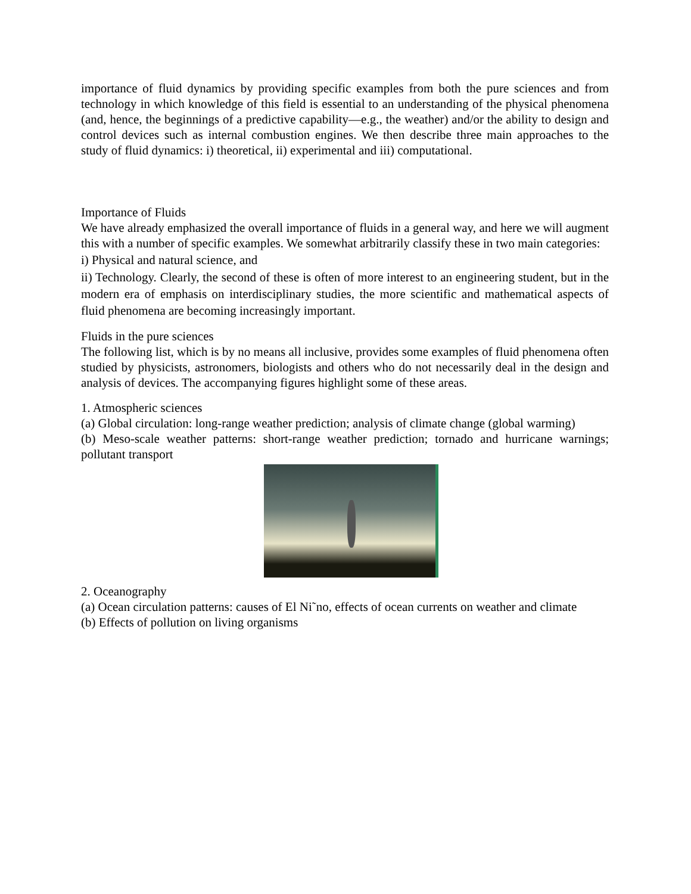importance of fluid dynamics by providing specific examples from both the pure sciences and from technology in which knowledge of this field is essential to an understanding of the physical phenomena (and, hence, the beginnings of a predictive capability—e.g., the weather) and/or the ability to design and control devices such as internal combustion engines. We then describe three main approaches to the study of fluid dynamics: i) theoretical, ii) experimental and iii) computational.
Importance of Fluids
We have already emphasized the overall importance of fluids in a general way, and here we will augment this with a number of specific examples. We somewhat arbitrarily classify these in two main categories:
i) Physical and natural science, and
ii) Technology. Clearly, the second of these is often of more interest to an engineering student, but in the modern era of emphasis on interdisciplinary studies, the more scientific and mathematical aspects of fluid phenomena are becoming increasingly important.
Fluids in the pure sciences
The following list, which is by no means all inclusive, provides some examples of fluid phenomena often studied by physicists, astronomers, biologists and others who do not necessarily deal in the design and analysis of devices. The accompanying figures highlight some of these areas.
1. Atmospheric sciences
(a) Global circulation: long-range weather prediction; analysis of climate change (global warming)
(b) Meso-scale weather patterns: short-range weather prediction; tornado and hurricane warnings; pollutant transport
2. Oceanography
(a) Ocean circulation patterns: causes of El Ni˜no, effects of ocean currents on weather and climate
(b) Effects of pollution on living organisms